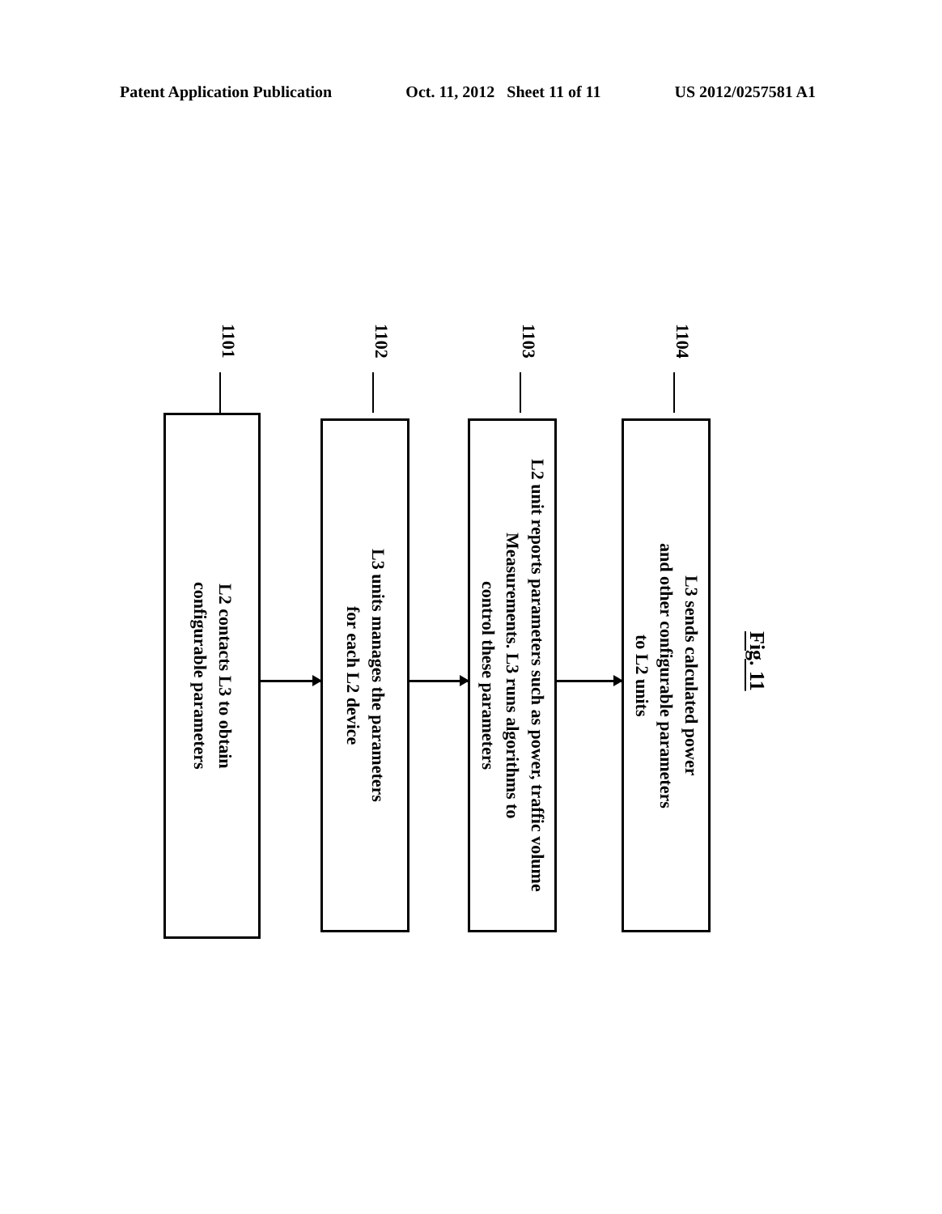Patent Application Publication Oct. 11, 2012 Sheet 11 of 11 US 2012/0257581 A1
1101
L2 contacts L3 to obtain
configurable parameters
1102
L3 units manages the parameters
for each L2 device
1103
L2 unit reports parameters such as power, traffic volume
Measurements. L3 runs algorithms to
control these parameters
1104
L3 sends calculated power
and other configurable parameters
to L2 units
Fig. 11